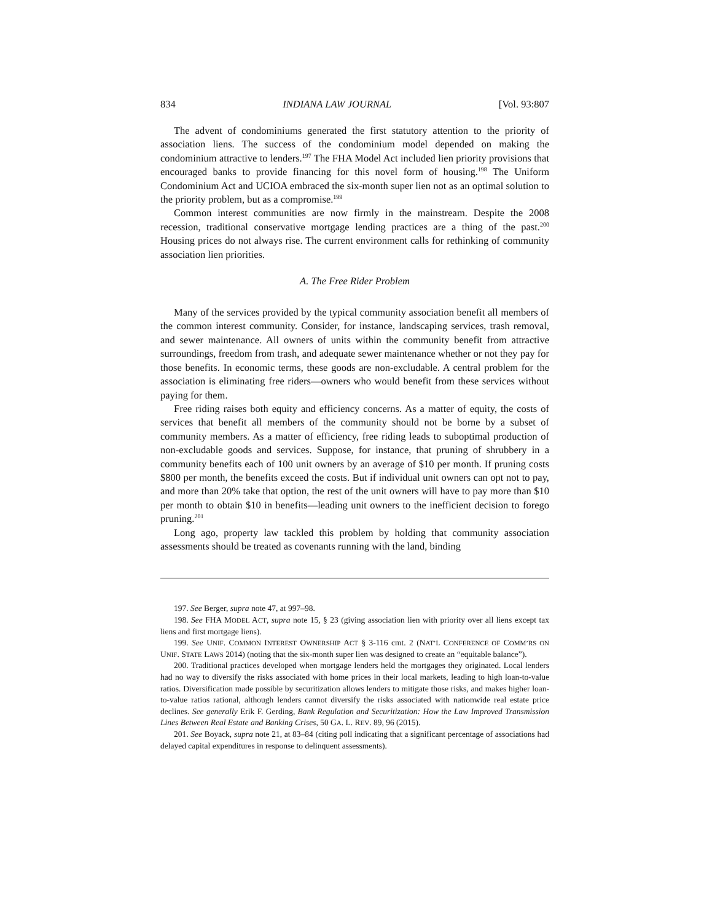834 INDIANA LAW JOURNAL [Vol. 93:807
The advent of condominiums generated the first statutory attention to the priority of association liens. The success of the condominium model depended on making the condominium attractive to lenders.<sup>197</sup> The FHA Model Act included lien priority provisions that encouraged banks to provide financing for this novel form of housing.<sup>198</sup> The Uniform Condominium Act and UCIOA embraced the six-month super lien not as an optimal solution to the priority problem, but as a compromise.<sup>199</sup>
Common interest communities are now firmly in the mainstream. Despite the 2008 recession, traditional conservative mortgage lending practices are a thing of the past.<sup>200</sup> Housing prices do not always rise. The current environment calls for rethinking of community association lien priorities.
A. The Free Rider Problem
Many of the services provided by the typical community association benefit all members of the common interest community. Consider, for instance, landscaping services, trash removal, and sewer maintenance. All owners of units within the community benefit from attractive surroundings, freedom from trash, and adequate sewer maintenance whether or not they pay for those benefits. In economic terms, these goods are non-excludable. A central problem for the association is eliminating free riders—owners who would benefit from these services without paying for them.
Free riding raises both equity and efficiency concerns. As a matter of equity, the costs of services that benefit all members of the community should not be borne by a subset of community members. As a matter of efficiency, free riding leads to suboptimal production of non-excludable goods and services. Suppose, for instance, that pruning of shrubbery in a community benefits each of 100 unit owners by an average of $10 per month. If pruning costs $800 per month, the benefits exceed the costs. But if individual unit owners can opt not to pay, and more than 20% take that option, the rest of the unit owners will have to pay more than $10 per month to obtain $10 in benefits—leading unit owners to the inefficient decision to forego pruning.<sup>201</sup>
Long ago, property law tackled this problem by holding that community association assessments should be treated as covenants running with the land, binding
197. See Berger, supra note 47, at 997–98.
198. See FHA MODEL ACT, supra note 15, § 23 (giving association lien with priority over all liens except tax liens and first mortgage liens).
199. See UNIF. COMMON INTEREST OWNERSHIP ACT § 3-116 cmt. 2 (NAT’L CONFERENCE OF COMM’RS ON UNIF. STATE LAWS 2014) (noting that the six-month super lien was designed to create an “equitable balance”).
200. Traditional practices developed when mortgage lenders held the mortgages they originated. Local lenders had no way to diversify the risks associated with home prices in their local markets, leading to high loan-to-value ratios. Diversification made possible by securitization allows lenders to mitigate those risks, and makes higher loan-to-value ratios rational, although lenders cannot diversify the risks associated with nationwide real estate price declines. See generally Erik F. Gerding, Bank Regulation and Securitization: How the Law Improved Transmission Lines Between Real Estate and Banking Crises, 50 GA. L. REV. 89, 96 (2015).
201. See Boyack, supra note 21, at 83–84 (citing poll indicating that a significant percentage of associations had delayed capital expenditures in response to delinquent assessments).